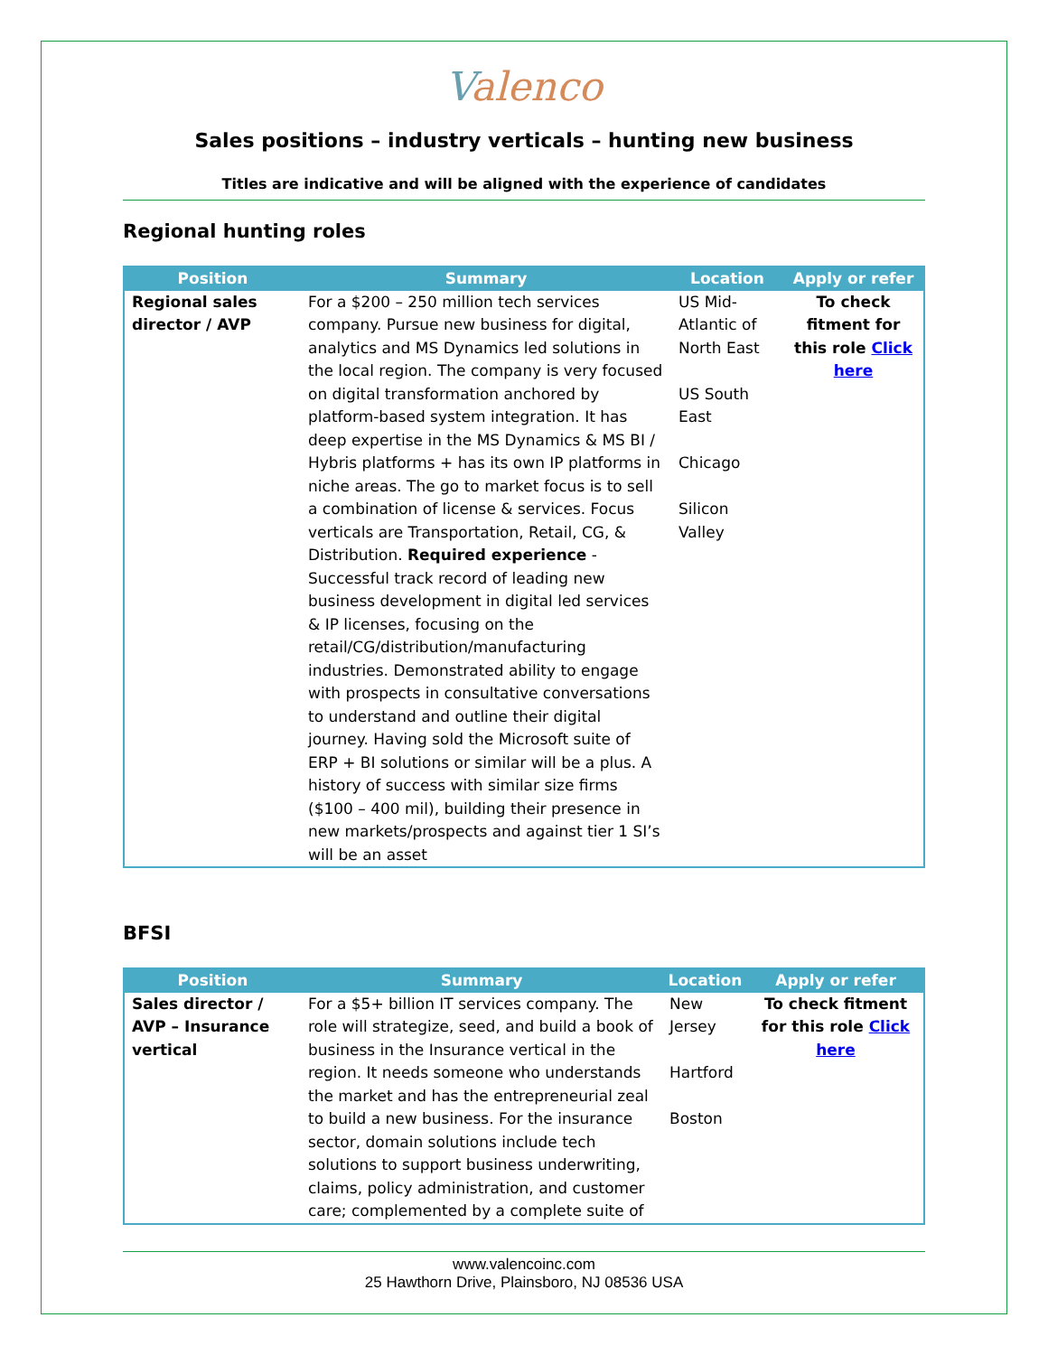Valenco
Sales positions – industry verticals – hunting new business
Titles are indicative and will be aligned with the experience of candidates
Regional hunting roles
| Position | Summary | Location | Apply or refer |
| --- | --- | --- | --- |
| Regional sales director / AVP | For a $200 – 250 million tech services company. Pursue new business for digital, analytics and MS Dynamics led solutions in the local region. The company is very focused on digital transformation anchored by platform-based system integration. It has deep expertise in the MS Dynamics & MS BI / Hybris platforms + has its own IP platforms in niche areas. The go to market focus is to sell a combination of license & services. Focus verticals are Transportation, Retail, CG, & Distribution. Required experience - Successful track record of leading new business development in digital led services & IP licenses, focusing on the retail/CG/distribution/manufacturing industries. Demonstrated ability to engage with prospects in consultative conversations to understand and outline their digital journey. Having sold the Microsoft suite of ERP + BI solutions or similar will be a plus. A history of success with similar size firms ($100 – 400 mil), building their presence in new markets/prospects and against tier 1 SI’s will be an asset | US Mid-Atlantic of North East US South East Chicago Silicon Valley | To check fitment for this role Click here |
BFSI
| Position | Summary | Location | Apply or refer |
| --- | --- | --- | --- |
| Sales director / AVP – Insurance vertical | For a $5+ billion IT services company. The role will strategize, seed, and build a book of business in the Insurance vertical in the region. It needs someone who understands the market and has the entrepreneurial zeal to build a new business. For the insurance sector, domain solutions include tech solutions to support business underwriting, claims, policy administration, and customer care; complemented by a complete suite of | New Jersey Hartford Boston | To check fitment for this role Click here |
www.valencoinc.com
25 Hawthorn Drive, Plainsboro, NJ 08536 USA